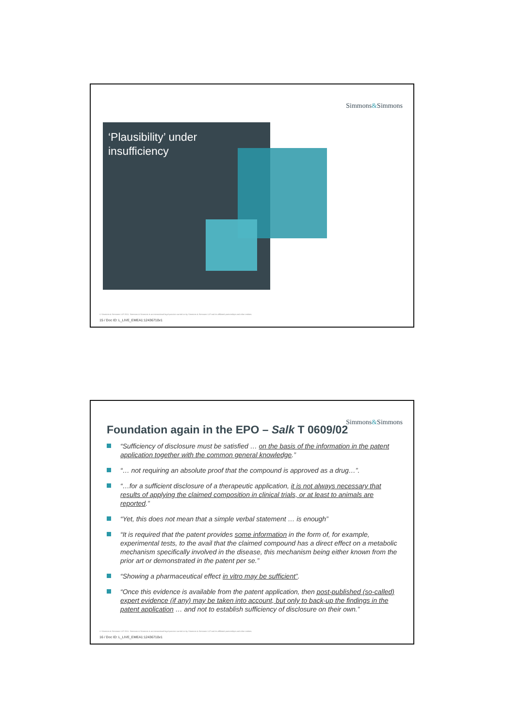Simmons&Simmons
‘Plausibility’ under
insufficiency
© Simmons & Simmons LLP 2011. Simmons & Simmons is an international legal practice carried on by Simmons & Simmons LLP and its affiliated partnerships and other entities.
15 / Doc ID: L_LIVE_EMEA1:12436710v1
Simmons&Simmons
Foundation again in the EPO – Salk T 0609/02
“Sufficiency of disclosure must be satisfied … on the basis of the information in the patent application together with the common general knowledge.”
“… not requiring an absolute proof that the compound is approved as a drug…”.
“…for a sufficient disclosure of a therapeutic application, it is not always necessary that results of applying the claimed composition in clinical trials, or at least to animals are reported.”
“Yet, this does not mean that a simple verbal statement … is enough”
“It is required that the patent provides some information in the form of, for example, experimental tests, to the avail that the claimed compound has a direct effect on a metabolic mechanism specifically involved in the disease, this mechanism being either known from the prior art or demonstrated in the patent per se.”
“Showing a pharmaceutical effect in vitro may be sufficient”.
“Once this evidence is available from the patent application, then post-published (so-called) expert evidence (if any) may be taken into account, but only to back-up the findings in the patent application … and not to establish sufficiency of disclosure on their own.”
© Simmons & Simmons LLP 2011. Simmons & Simmons is an international legal practice carried on by Simmons & Simmons LLP and its affiliated partnerships and other entities.
16 / Doc ID: L_LIVE_EMEA1:12436710v1